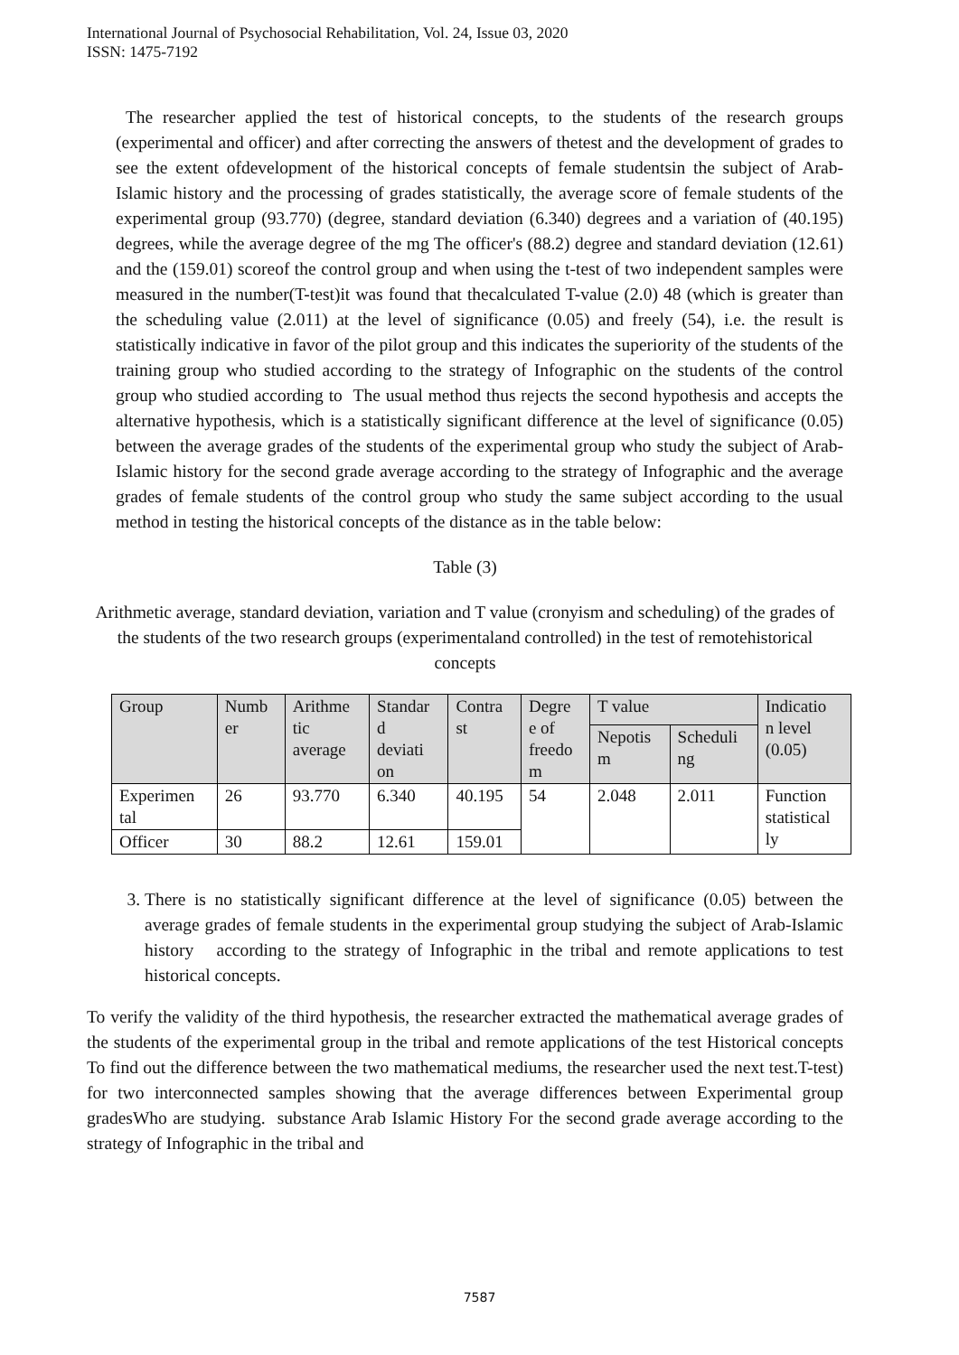International Journal of Psychosocial Rehabilitation, Vol. 24, Issue 03, 2020
ISSN: 1475-7192
The researcher applied the test of historical concepts, to the students of the research groups (experimental and officer) and after correcting the answers of thetest and the development of grades to see the extent ofdevelopment of the historical concepts of female studentsin the subject of Arab-Islamic history and the processing of grades statistically, the average score of female students of the experimental group (93.770) (degree, standard deviation (6.340) degrees and a variation of (40.195) degrees, while the average degree of the mg The officer's (88.2) degree and standard deviation (12.61) and the (159.01) scoreof the control group and when using the t-test of two independent samples were measured in the number(T-test)it was found that thecalculated T-value (2.0) 48 (which is greater than the scheduling value (2.011) at the level of significance (0.05) and freely (54), i.e. the result is statistically indicative in favor of the pilot group and this indicates the superiority of the students of the training group who studied according to the strategy of Infographic on the students of the control group who studied according to The usual method thus rejects the second hypothesis and accepts the alternative hypothesis, which is a statistically significant difference at the level of significance (0.05) between the average grades of the students of the experimental group who study the subject of Arab-Islamic history for the second grade average according to the strategy of Infographic and the average grades of female students of the control group who study the same subject according to the usual method in testing the historical concepts of the distance as in the table below:
Table (3)
Arithmetic average, standard deviation, variation and T value (cronyism and scheduling) of the grades of the students of the two research groups (experimentaland controlled) in the test of remotehistorical concepts
| Group | Numb er | Arithme tic average | Standar d deviati on | Contra st | Degre e of freedo m | T value | | Indicatio n level (0.05) |
| --- | --- | --- | --- | --- | --- | --- | --- | --- |
| | | | | | | Nepotis m | Scheduli ng | |
| Experimen tal | 26 | 93.770 | 6.340 | 40.195 | 54 | 2.048 | 2.011 | Function statistical ly |
| Officer | 30 | 88.2 | 12.61 | 159.01 | | | | |
3. There is no statistically significant difference at the level of significance (0.05) between the average grades of female students in the experimental group studying the subject of Arab-Islamic history according to the strategy of Infographic in the tribal and remote applications to test historical concepts.
To verify the validity of the third hypothesis, the researcher extracted the mathematical average grades of the students of the experimental group in the tribal and remote applications of the test Historical concepts To find out the difference between the two mathematical mediums, the researcher used the next test.T-test) for two interconnected samples showing that the average differences between Experimental group gradesWho are studying. substance Arab Islamic History For the second grade average according to the strategy of Infographic in the tribal and
7587